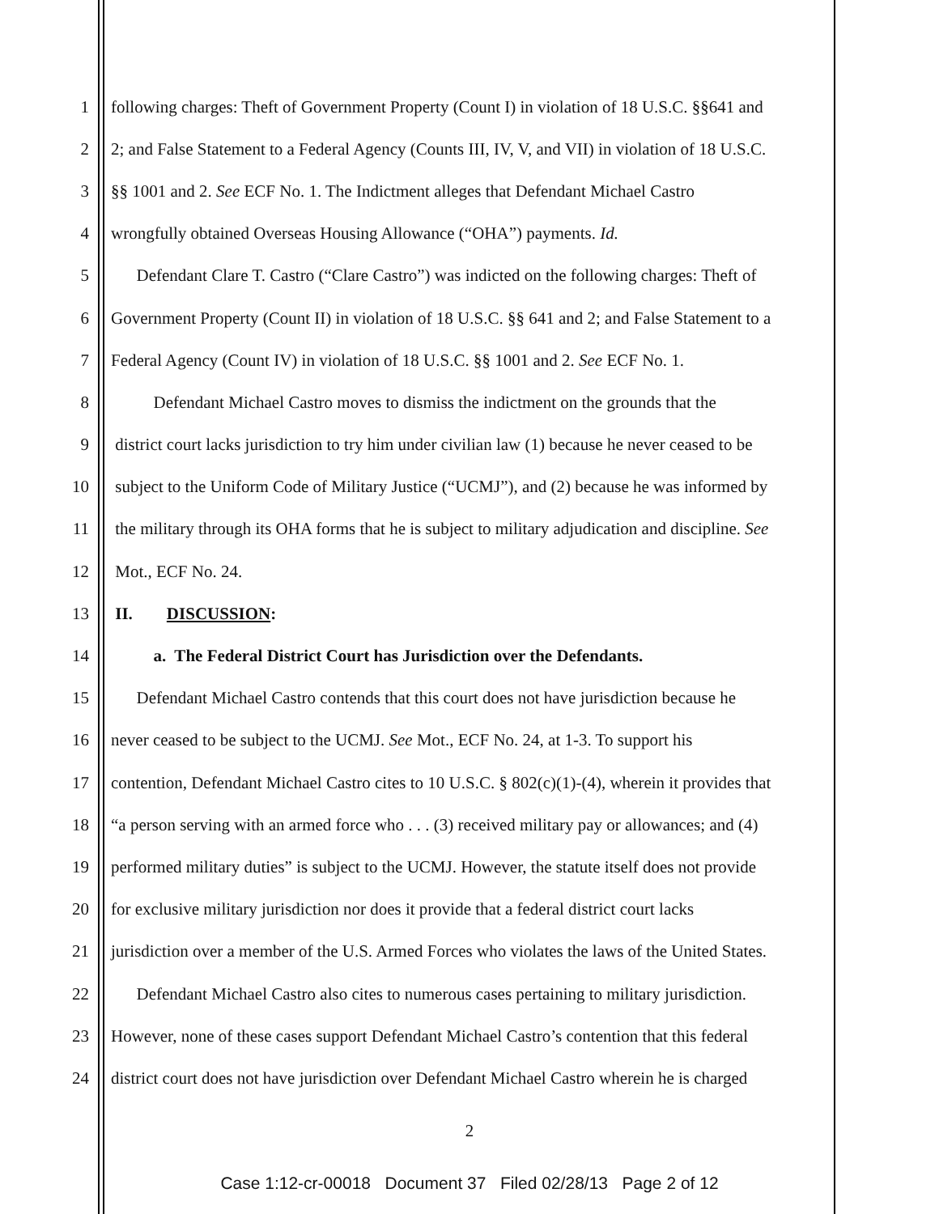1 following charges: Theft of Government Property (Count I) in violation of 18 U.S.C. §§641 and
2 2; and False Statement to a Federal Agency (Counts III, IV, V, and VII) in violation of 18 U.S.C.
3 §§ 1001 and 2. See ECF No. 1. The Indictment alleges that Defendant Michael Castro
4 wrongfully obtained Overseas Housing Allowance (“OHA”) payments. Id.
5  Defendant Clare T. Castro (“Clare Castro”) was indicted on the following charges: Theft of
6 Government Property (Count II) in violation of 18 U.S.C. §§ 641 and 2; and False Statement to a
7 Federal Agency (Count IV) in violation of 18 U.S.C. §§ 1001 and 2. See ECF No. 1.
8   Defendant Michael Castro moves to dismiss the indictment on the grounds that the
9 district court lacks jurisdiction to try him under civilian law (1) because he never ceased to be
10 subject to the Uniform Code of Military Justice (“UCMJ”), and (2) because he was informed by
11 the military through its OHA forms that he is subject to military adjudication and discipline. See
12 Mot., ECF No. 24.
13 II.  DISCUSSION:
14   a. The Federal District Court has Jurisdiction over the Defendants.
15  Defendant Michael Castro contends that this court does not have jurisdiction because he
16 never ceased to be subject to the UCMJ. See Mot., ECF No. 24, at 1-3. To support his
17 contention, Defendant Michael Castro cites to 10 U.S.C. § 802(c)(1)-(4), wherein it provides that
18 “a person serving with an armed force who . . . (3) received military pay or allowances; and (4)
19 performed military duties” is subject to the UCMJ. However, the statute itself does not provide
20 for exclusive military jurisdiction nor does it provide that a federal district court lacks
21 jurisdiction over a member of the U.S. Armed Forces who violates the laws of the United States.
22  Defendant Michael Castro also cites to numerous cases pertaining to military jurisdiction.
23 However, none of these cases support Defendant Michael Castro’s contention that this federal
24 district court does not have jurisdiction over Defendant Michael Castro wherein he is charged
2
Case 1:12-cr-00018 Document 37 Filed 02/28/13 Page 2 of 12